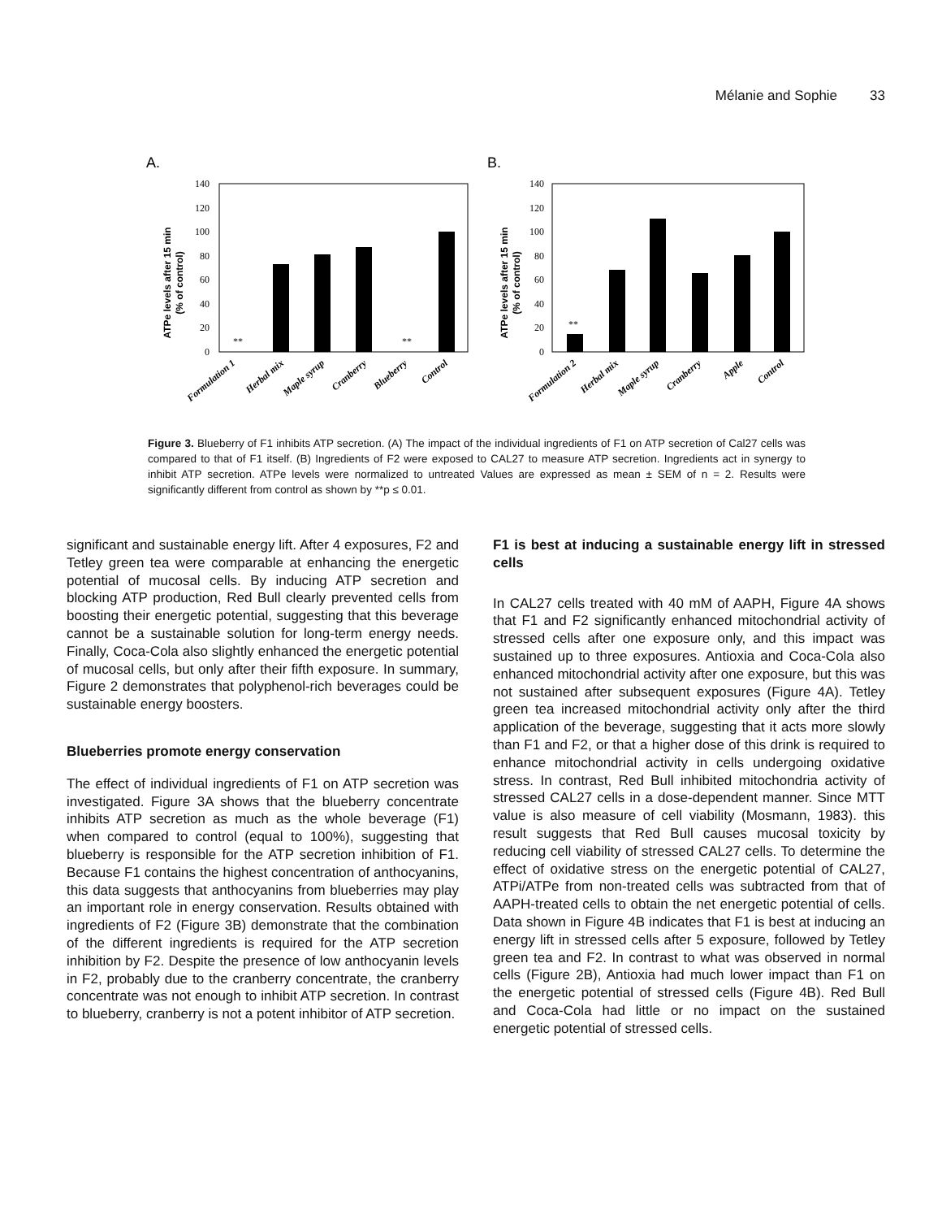Mélanie and Sophie 33
A.
ATPe levels after 15 min
(% of control)
140
120
100
80
60
40
20
0
**
**
Formulation 1
Herbal mix
Maple syrup
Cranberry
Blueberry
Control
B.
ATPe levels after 15 min
(% of control)
140
120
100
80
60
40
20
0
**
Formulation 2
Herbal mix
Maple syrup
Cranberry
Apple
Control
Figure 3. Blueberry of F1 inhibits ATP secretion. (A) The impact of the individual ingredients of F1 on ATP secretion of Cal27 cells was compared to that of F1 itself. (B) Ingredients of F2 were exposed to CAL27 to measure ATP secretion. Ingredients act in synergy to inhibit ATP secretion. ATPe levels were normalized to untreated Values are expressed as mean ± SEM of n = 2. Results were significantly different from control as shown by **p ≤ 0.01.
significant and sustainable energy lift. After 4 exposures, F2 and Tetley green tea were comparable at enhancing the energetic potential of mucosal cells. By inducing ATP secretion and blocking ATP production, Red Bull clearly prevented cells from boosting their energetic potential, suggesting that this beverage cannot be a sustainable solution for long-term energy needs. Finally, Coca-Cola also slightly enhanced the energetic potential of mucosal cells, but only after their fifth exposure. In summary, Figure 2 demonstrates that polyphenol-rich beverages could be sustainable energy boosters.
Blueberries promote energy conservation
The effect of individual ingredients of F1 on ATP secretion was investigated. Figure 3A shows that the blueberry concentrate inhibits ATP secretion as much as the whole beverage (F1) when compared to control (equal to 100%), suggesting that blueberry is responsible for the ATP secretion inhibition of F1. Because F1 contains the highest concentration of anthocyanins, this data suggests that anthocyanins from blueberries may play an important role in energy conservation. Results obtained with ingredients of F2 (Figure 3B) demonstrate that the combination of the different ingredients is required for the ATP secretion inhibition by F2. Despite the presence of low anthocyanin levels in F2, probably due to the cranberry concentrate, the cranberry concentrate was not enough to inhibit ATP secretion. In contrast to blueberry, cranberry is not a potent inhibitor of ATP secretion.
F1 is best at inducing a sustainable energy lift in stressed cells
In CAL27 cells treated with 40 mM of AAPH, Figure 4A shows that F1 and F2 significantly enhanced mitochondrial activity of stressed cells after one exposure only, and this impact was sustained up to three exposures. Antioxia and Coca-Cola also enhanced mitochondrial activity after one exposure, but this was not sustained after subsequent exposures (Figure 4A). Tetley green tea increased mitochondrial activity only after the third application of the beverage, suggesting that it acts more slowly than F1 and F2, or that a higher dose of this drink is required to enhance mitochondrial activity in cells undergoing oxidative stress. In contrast, Red Bull inhibited mitochondria activity of stressed CAL27 cells in a dose-dependent manner. Since MTT value is also measure of cell viability (Mosmann, 1983). this result suggests that Red Bull causes mucosal toxicity by reducing cell viability of stressed CAL27 cells. To determine the effect of oxidative stress on the energetic potential of CAL27, ATPi/ATPe from non-treated cells was subtracted from that of AAPH-treated cells to obtain the net energetic potential of cells. Data shown in Figure 4B indicates that F1 is best at inducing an energy lift in stressed cells after 5 exposure, followed by Tetley green tea and F2. In contrast to what was observed in normal cells (Figure 2B), Antioxia had much lower impact than F1 on the energetic potential of stressed cells (Figure 4B). Red Bull and Coca-Cola had little or no impact on the sustained energetic potential of stressed cells.